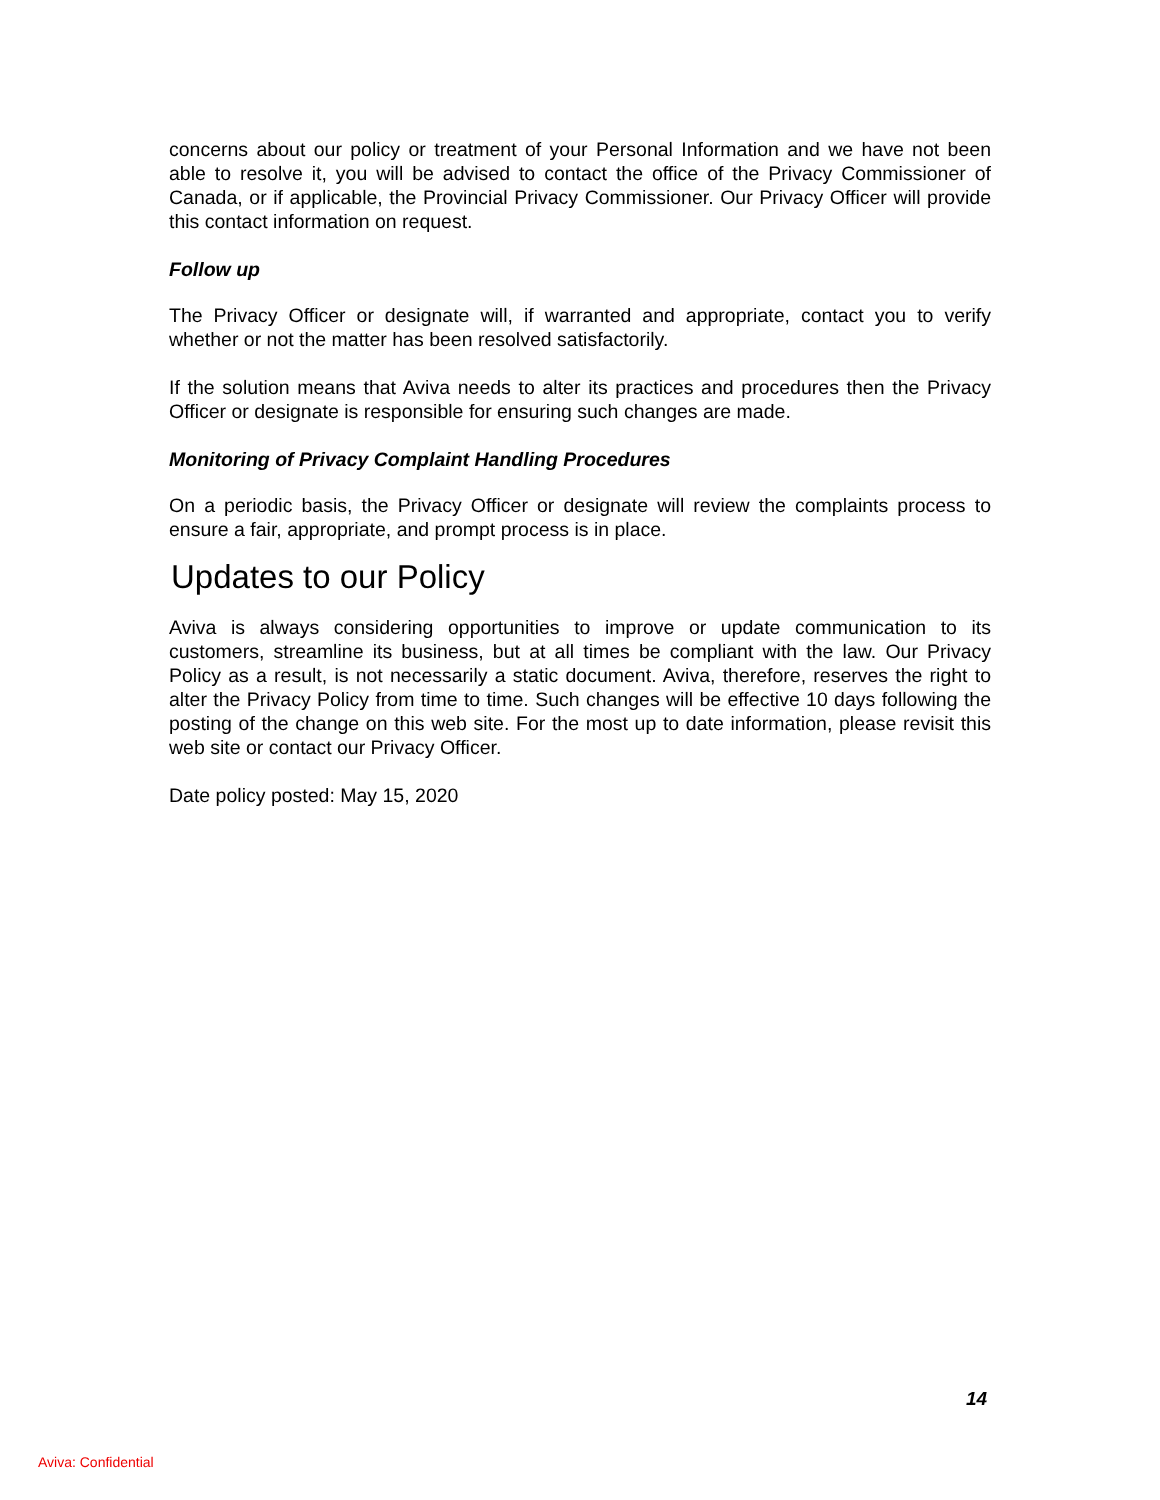concerns about our policy or treatment of your Personal Information and we have not been able to resolve it, you will be advised to contact the office of the Privacy Commissioner of Canada, or if applicable, the Provincial Privacy Commissioner. Our Privacy Officer will provide this contact information on request.
Follow up
The Privacy Officer or designate will, if warranted and appropriate, contact you to verify whether or not the matter has been resolved satisfactorily.
If the solution means that Aviva needs to alter its practices and procedures then the Privacy Officer or designate is responsible for ensuring such changes are made.
Monitoring of Privacy Complaint Handling Procedures
On a periodic basis, the Privacy Officer or designate will review the complaints process to ensure a fair, appropriate, and prompt process is in place.
Updates to our Policy
Aviva is always considering opportunities to improve or update communication to its customers, streamline its business, but at all times be compliant with the law. Our Privacy Policy as a result, is not necessarily a static document. Aviva, therefore, reserves the right to alter the Privacy Policy from time to time. Such changes will be effective 10 days following the posting of the change on this web site. For the most up to date information, please revisit this web site or contact our Privacy Officer.
Date policy posted: May 15, 2020
14
Aviva: Confidential